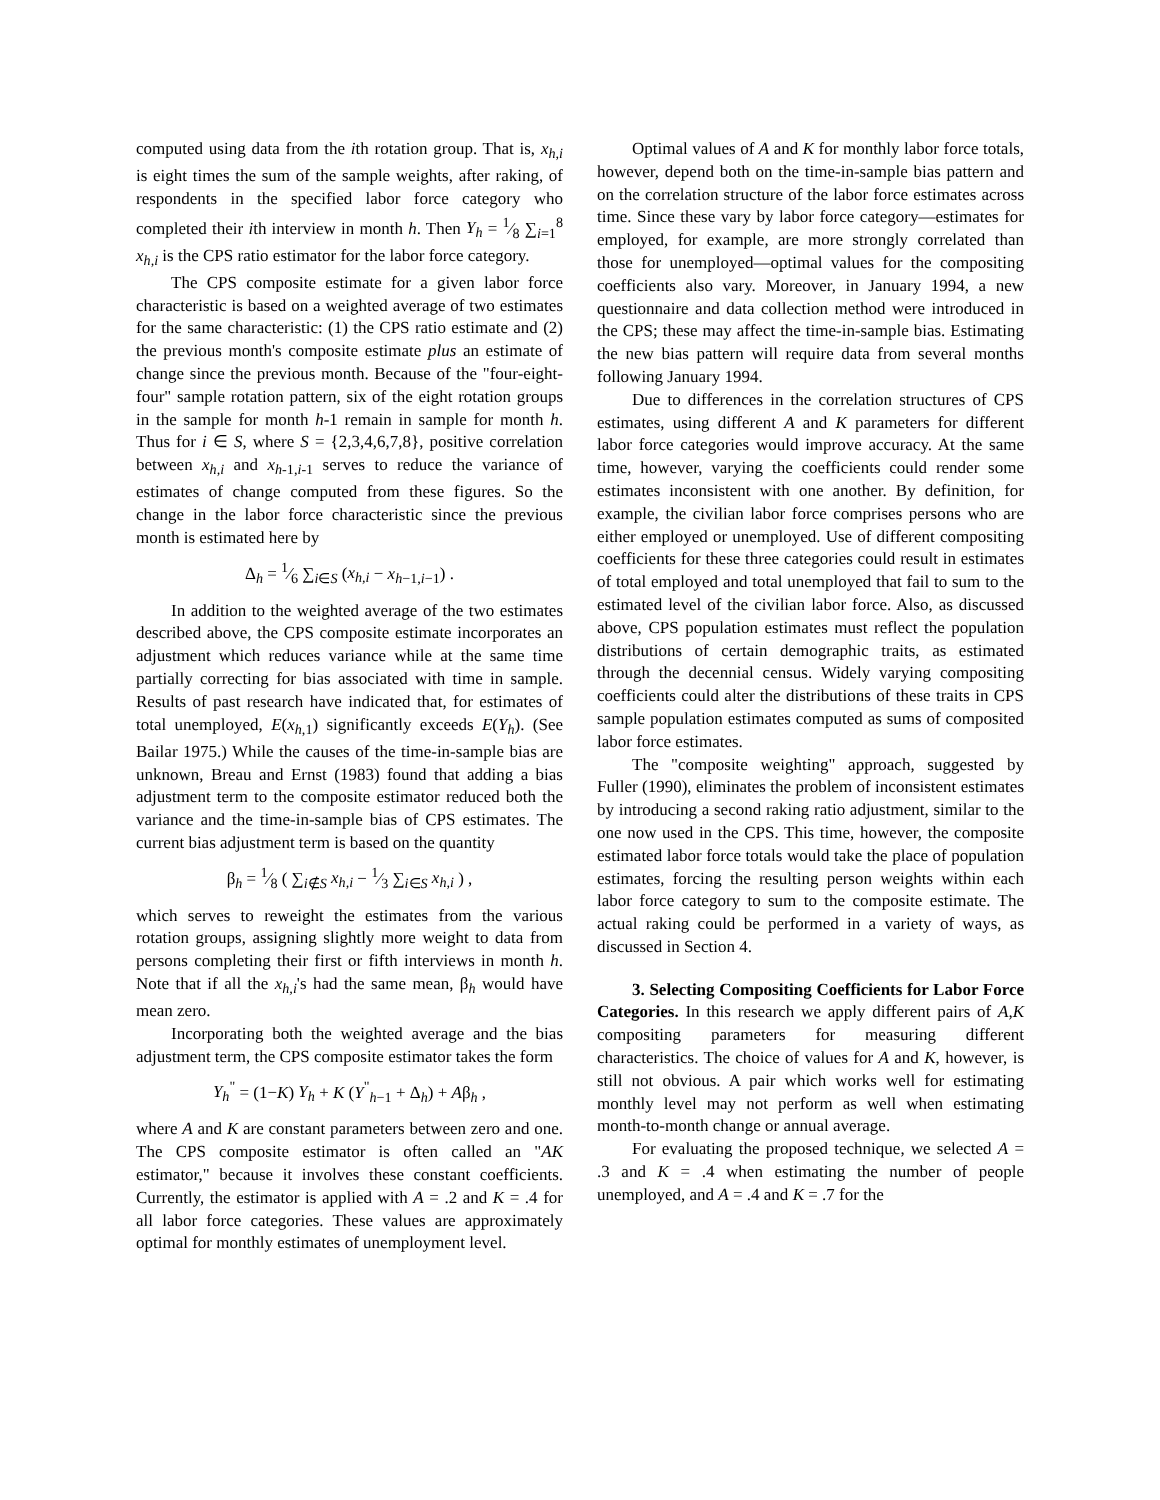computed using data from the ith rotation group. That is, x<sub>h,i</sub> is eight times the sum of the sample weights, after raking, of respondents in the specified labor force category who completed their ith interview in month h. Then Y<sub>h</sub> = 1⁄8 ∑<sub>i=1</sub><sup>8</sup> x<sub>h,i</sub> is the CPS ratio estimator for the labor force category.
The CPS composite estimate for a given labor force characteristic is based on a weighted average of two estimates for the same characteristic: (1) the CPS ratio estimate and (2) the previous month's composite estimate plus an estimate of change since the previous month. Because of the "four-eight-four" sample rotation pattern, six of the eight rotation groups in the sample for month h-1 remain in sample for month h. Thus for i ∈ S, where S = {2,3,4,6,7,8}, positive correlation between x<sub>h,i</sub> and x<sub>h</sub><sub>-1,i-1</sub> serves to reduce the variance of estimates of change computed from these figures. So the change in the labor force characteristic since the previous month is estimated here by
Δ<sub>h</sub> = 1⁄6 ∑<sub>i∈S</sub> (x<sub>h,i</sub> − x<sub>h−1,i−1</sub>) .
In addition to the weighted average of the two estimates described above, the CPS composite estimate incorporates an adjustment which reduces variance while at the same time partially correcting for bias associated with time in sample. Results of past research have indicated that, for estimates of total unemployed, E(x<sub>h</sub><sub>,1</sub>) significantly exceeds E(Y<sub>h</sub>). (See Bailar 1975.) While the causes of the time-in-sample bias are unknown, Breau and Ernst (1983) found that adding a bias adjustment term to the composite estimator reduced both the variance and the time-in-sample bias of CPS estimates. The current bias adjustment term is based on the quantity
β<sub>h</sub> = 1⁄8 ( ∑<sub>i∉S</sub> x<sub>h,i</sub> − 1⁄3 ∑<sub>i∈S</sub> x<sub>h,i</sub> ) ,
which serves to reweight the estimates from the various rotation groups, assigning slightly more weight to data from persons completing their first or fifth interviews in month h. Note that if all the x<sub>h,i</sub>'s had the same mean, β<sub>h</sub> would have mean zero.
Incorporating both the weighted average and the bias adjustment term, the CPS composite estimator takes the form
Y<sub>h</sub><sup>"</sup> = (1−K) Y<sub>h</sub> + K (Y<sup>"</sup><sub>h−1</sub> + Δ<sub>h</sub>) + Aβ<sub>h</sub> ,
where A and K are constant parameters between zero and one. The CPS composite estimator is often called an "AK estimator," because it involves these constant coefficients. Currently, the estimator is applied with A = .2 and K = .4 for all labor force categories. These values are approximately optimal for monthly estimates of unemployment level.
Optimal values of A and K for monthly labor force totals, however, depend both on the time-in-sample bias pattern and on the correlation structure of the labor force estimates across time. Since these vary by labor force category—estimates for employed, for example, are more strongly correlated than those for unemployed—optimal values for the compositing coefficients also vary. Moreover, in January 1994, a new questionnaire and data collection method were introduced in the CPS; these may affect the time-in-sample bias. Estimating the new bias pattern will require data from several months following January 1994.
Due to differences in the correlation structures of CPS estimates, using different A and K parameters for different labor force categories would improve accuracy. At the same time, however, varying the coefficients could render some estimates inconsistent with one another. By definition, for example, the civilian labor force comprises persons who are either employed or unemployed. Use of different compositing coefficients for these three categories could result in estimates of total employed and total unemployed that fail to sum to the estimated level of the civilian labor force. Also, as discussed above, CPS population estimates must reflect the population distributions of certain demographic traits, as estimated through the decennial census. Widely varying compositing coefficients could alter the distributions of these traits in CPS sample population estimates computed as sums of composited labor force estimates.
The "composite weighting" approach, suggested by Fuller (1990), eliminates the problem of inconsistent estimates by introducing a second raking ratio adjustment, similar to the one now used in the CPS. This time, however, the composite estimated labor force totals would take the place of population estimates, forcing the resulting person weights within each labor force category to sum to the composite estimate. The actual raking could be performed in a variety of ways, as discussed in Section 4.
3. Selecting Compositing Coefficients for Labor Force Categories. In this research we apply different pairs of A,K compositing parameters for measuring different characteristics. The choice of values for A and K, however, is still not obvious. A pair which works well for estimating monthly level may not perform as well when estimating month-to-month change or annual average.
For evaluating the proposed technique, we selected A = .3 and K = .4 when estimating the number of people unemployed, and A = .4 and K = .7 for the